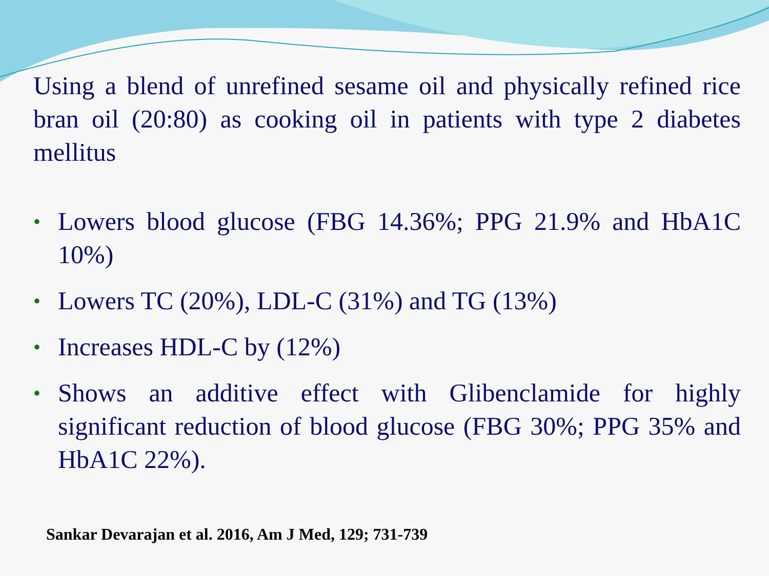Using a blend of unrefined sesame oil and physically refined rice bran oil (20:80) as cooking oil in patients with type 2 diabetes mellitus
• Lowers blood glucose (FBG 14.36%; PPG 21.9% and HbA1C 10%)
• Lowers TC (20%), LDL-C (31%) and TG (13%)
• Increases HDL-C by (12%)
• Shows an additive effect with Glibenclamide for highly significant reduction of blood glucose (FBG 30%; PPG 35% and HbA1C 22%).
Sankar Devarajan et al. 2016, Am J Med, 129; 731-739